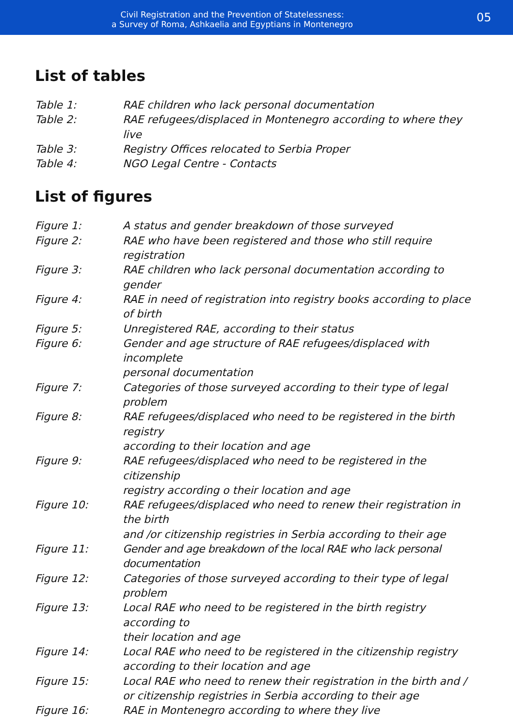Civil Registration and the Prevention of Statelessness:
a Survey of Roma, Ashkaelia and Egyptians in Montenegro
05
List of tables
| Table 1: | RAE children who lack personal documentation |
| Table 2: | RAE refugees/displaced in Montenegro according to where they live |
| Table 3: | Registry Offices relocated to Serbia Proper |
| Table 4: | NGO Legal Centre - Contacts |
List of figures
| Figure 1: | A status and gender breakdown of those surveyed |
| Figure 2: | RAE who have been registered and those who still require registration |
| Figure 3: | RAE children who lack personal documentation according to gender |
| Figure 4: | RAE in need of registration into registry books according to place of birth |
| Figure 5: | Unregistered RAE, according to their status |
| Figure 6: | Gender and age structure of RAE refugees/displaced with incomplete personal documentation |
| Figure 7: | Categories of those surveyed according to their type of legal problem |
| Figure 8: | RAE refugees/displaced who need to be registered in the birth registry according to their location and age |
| Figure 9: | RAE refugees/displaced who need to be registered in the citizenship registry according o their location and age |
| Figure 10: | RAE refugees/displaced who need to renew their registration in the birth and /or citizenship registries in Serbia according to their age |
| Figure 11: | Gender and age breakdown of the local RAE who lack personal documentation |
| Figure 12: | Categories of those surveyed according to their type of legal problem |
| Figure 13: | Local RAE who need to be registered in the birth registry according to their location and age |
| Figure 14: | Local RAE who need to be registered in the citizenship registry according to their location and age |
| Figure 15: | Local RAE who need to renew their registration in the birth and / or citizenship registries in Serbia according to their age |
| Figure 16: | RAE in Montenegro according to where they live |